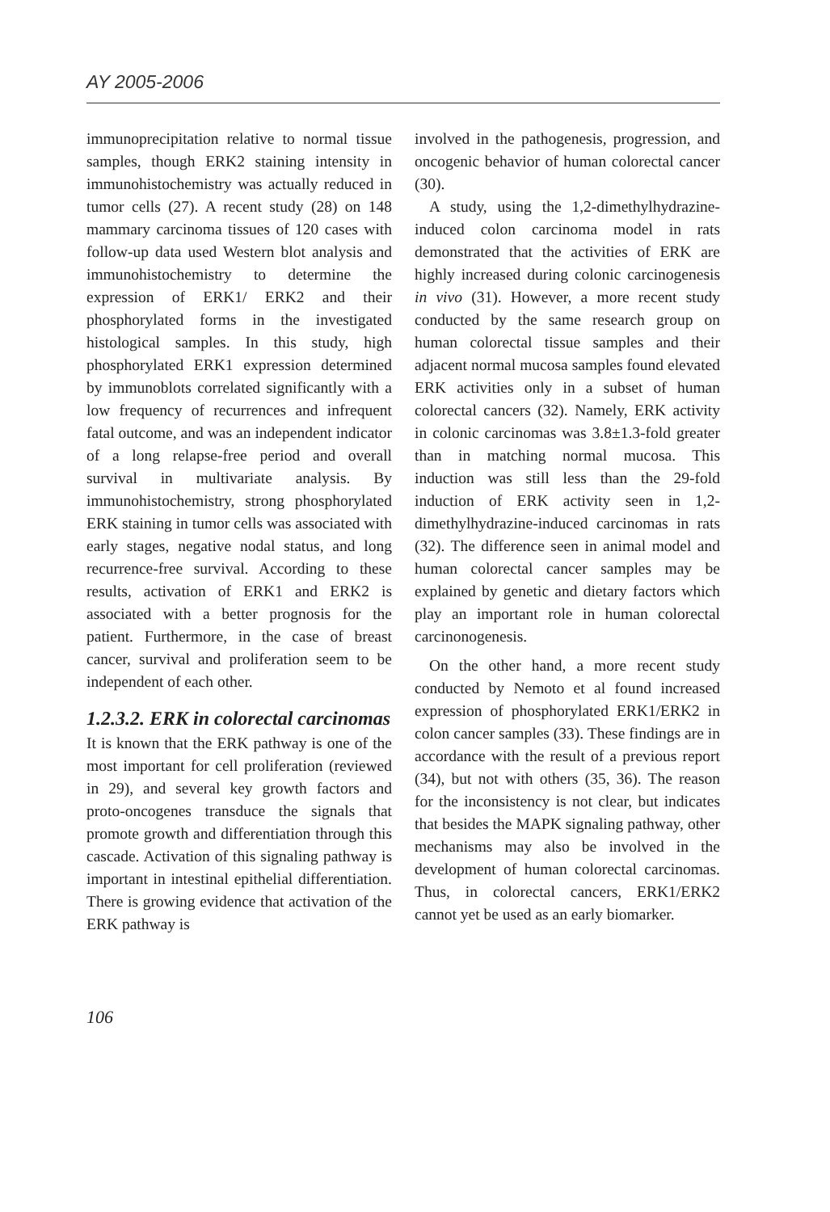AY 2005-2006
immunoprecipitation relative to normal tissue samples, though ERK2 staining intensity in immunohistochemistry was actually reduced in tumor cells (27). A recent study (28) on 148 mammary carcinoma tissues of 120 cases with follow-up data used Western blot analysis and immunohistochemistry to determine the expression of ERK1/ ERK2 and their phosphorylated forms in the investigated histological samples. In this study, high phosphorylated ERK1 expression determined by immunoblots correlated significantly with a low frequency of recurrences and infrequent fatal outcome, and was an independent indicator of a long relapse-free period and overall survival in multivariate analysis. By immunohistochemistry, strong phosphorylated ERK staining in tumor cells was associated with early stages, negative nodal status, and long recurrence-free survival. According to these results, activation of ERK1 and ERK2 is associated with a better prognosis for the patient. Furthermore, in the case of breast cancer, survival and proliferation seem to be independent of each other.
1.2.3.2. ERK in colorectal carcinomas
It is known that the ERK pathway is one of the most important for cell proliferation (reviewed in 29), and several key growth factors and proto-oncogenes transduce the signals that promote growth and differentiation through this cascade. Activation of this signaling pathway is important in intestinal epithelial differentiation. There is growing evidence that activation of the ERK pathway is
involved in the pathogenesis, progression, and oncogenic behavior of human colorectal cancer (30).
A study, using the 1,2-dimethylhydrazine-induced colon carcinoma model in rats demonstrated that the activities of ERK are highly increased during colonic carcinogenesis in vivo (31). However, a more recent study conducted by the same research group on human colorectal tissue samples and their adjacent normal mucosa samples found elevated ERK activities only in a subset of human colorectal cancers (32). Namely, ERK activity in colonic carcinomas was 3.8±1.3-fold greater than in matching normal mucosa. This induction was still less than the 29-fold induction of ERK activity seen in 1,2- dimethylhydrazine-induced carcinomas in rats (32). The difference seen in animal model and human colorectal cancer samples may be explained by genetic and dietary factors which play an important role in human colorectal carcinonogenesis.
On the other hand, a more recent study conducted by Nemoto et al found increased expression of phosphorylated ERK1/ERK2 in colon cancer samples (33). These findings are in accordance with the result of a previous report (34), but not with others (35, 36). The reason for the inconsistency is not clear, but indicates that besides the MAPK signaling pathway, other mechanisms may also be involved in the development of human colorectal carcinomas. Thus, in colorectal cancers, ERK1/ERK2 cannot yet be used as an early biomarker.
106